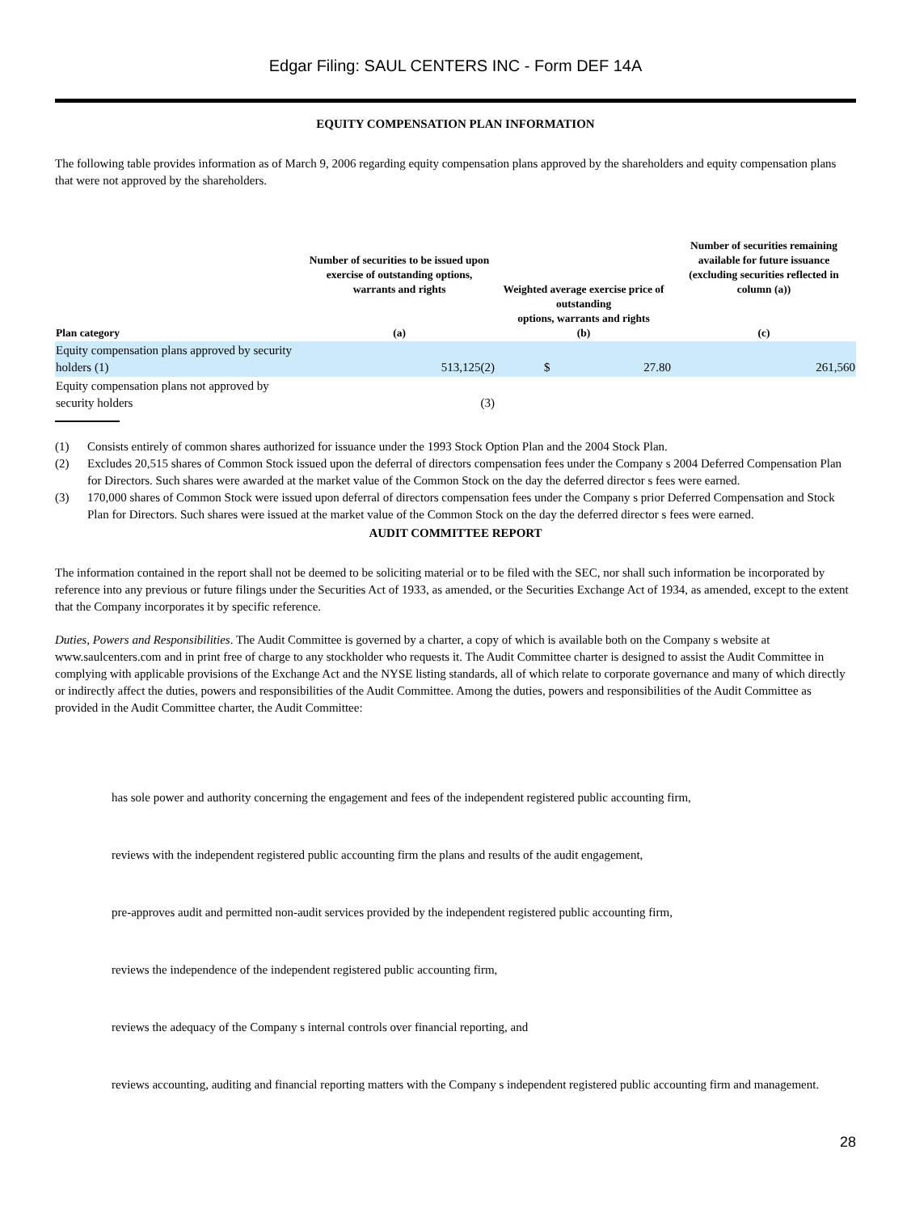Edgar Filing: SAUL CENTERS INC - Form DEF 14A
EQUITY COMPENSATION PLAN INFORMATION
The following table provides information as of March 9, 2006 regarding equity compensation plans approved by the shareholders and equity compensation plans that were not approved by the shareholders.
| Plan category | Number of securities to be issued upon exercise of outstanding options, warrants and rights (a) | Weighted average exercise price of outstanding options, warrants and rights (b) | | Number of securities remaining available for future issuance (excluding securities reflected in column (a)) (c) |
| --- | --- | --- | --- | --- |
| Equity compensation plans approved by security holders (1) | 513,125(2) | $ | 27.80 | 261,560 |
| Equity compensation plans not approved by security holders | (3) | | | |
(1) Consists entirely of common shares authorized for issuance under the 1993 Stock Option Plan and the 2004 Stock Plan.
(2) Excludes 20,515 shares of Common Stock issued upon the deferral of directors compensation fees under the Company s 2004 Deferred Compensation Plan for Directors. Such shares were awarded at the market value of the Common Stock on the day the deferred director s fees were earned.
(3) 170,000 shares of Common Stock were issued upon deferral of directors compensation fees under the Company s prior Deferred Compensation and Stock Plan for Directors. Such shares were issued at the market value of the Common Stock on the day the deferred director s fees were earned.
AUDIT COMMITTEE REPORT
The information contained in the report shall not be deemed to be soliciting material or to be filed with the SEC, nor shall such information be incorporated by reference into any previous or future filings under the Securities Act of 1933, as amended, or the Securities Exchange Act of 1934, as amended, except to the extent that the Company incorporates it by specific reference.
Duties, Powers and Responsibilities. The Audit Committee is governed by a charter, a copy of which is available both on the Company s website at www.saulcenters.com and in print free of charge to any stockholder who requests it. The Audit Committee charter is designed to assist the Audit Committee in complying with applicable provisions of the Exchange Act and the NYSE listing standards, all of which relate to corporate governance and many of which directly or indirectly affect the duties, powers and responsibilities of the Audit Committee. Among the duties, powers and responsibilities of the Audit Committee as provided in the Audit Committee charter, the Audit Committee:
has sole power and authority concerning the engagement and fees of the independent registered public accounting firm,
reviews with the independent registered public accounting firm the plans and results of the audit engagement,
pre-approves audit and permitted non-audit services provided by the independent registered public accounting firm,
reviews the independence of the independent registered public accounting firm,
reviews the adequacy of the Company s internal controls over financial reporting, and
reviews accounting, auditing and financial reporting matters with the Company s independent registered public accounting firm and management.
28